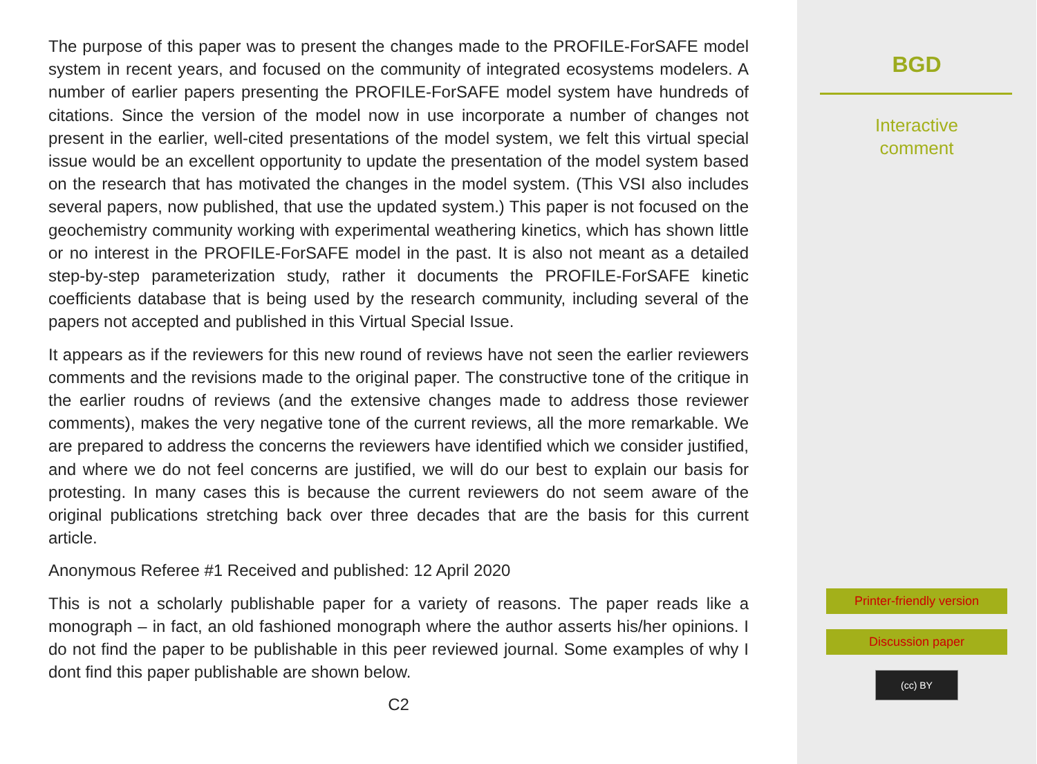The purpose of this paper was to present the changes made to the PROFILE-ForSAFE model system in recent years, and focused on the community of integrated ecosystems modelers. A number of earlier papers presenting the PROFILE-ForSAFE model system have hundreds of citations. Since the version of the model now in use incorporate a number of changes not present in the earlier, well-cited presentations of the model system, we felt this virtual special issue would be an excellent opportunity to update the presentation of the model system based on the research that has motivated the changes in the model system. (This VSI also includes several papers, now published, that use the updated system.) This paper is not focused on the geochemistry community working with experimental weathering kinetics, which has shown little or no interest in the PROFILE-ForSAFE model in the past. It is also not meant as a detailed step-by-step parameterization study, rather it documents the PROFILE-ForSAFE kinetic coefficients database that is being used by the research community, including several of the papers not accepted and published in this Virtual Special Issue.
It appears as if the reviewers for this new round of reviews have not seen the earlier reviewers comments and the revisions made to the original paper. The constructive tone of the critique in the earlier roudns of reviews (and the extensive changes made to address those reviewer comments), makes the very negative tone of the current reviews, all the more remarkable. We are prepared to address the concerns the reviewers have identified which we consider justified, and where we do not feel concerns are justified, we will do our best to explain our basis for protesting. In many cases this is because the current reviewers do not seem aware of the original publications stretching back over three decades that are the basis for this current article.
Anonymous Referee #1 Received and published: 12 April 2020
This is not a scholarly publishable paper for a variety of reasons. The paper reads like a monograph – in fact, an old fashioned monograph where the author asserts his/her opinions. I do not find the paper to be publishable in this peer reviewed journal. Some examples of why I dont find this paper publishable are shown below.
C2
BGD
Interactive
comment
Printer-friendly version
Discussion paper
(cc) BY